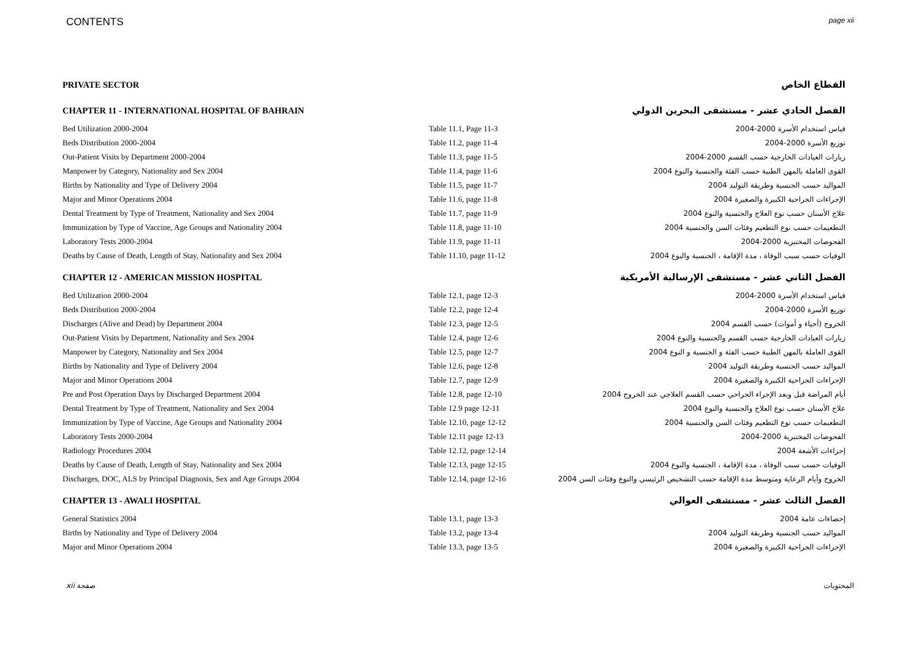CONTENTS page xii
| PRIVATE SECTOR | | القطاع الخاص |
| CHAPTER 11 - INTERNATIONAL HOSPITAL OF BAHRAIN | | الفصل الحادي عشر - مستشفى البحرين الدولي |
| Bed Utilization 2000-2004 | Table 11.1, Page 11-3 | قياس استخدام الأسرة 2000-2004 |
| Beds Distribution 2000-2004 | Table 11.2, page 11-4 | توزيع الأسرة 2000-2004 |
| Out-Patient Visits by Department 2000-2004 | Table 11.3, page 11-5 | زيارات العيادات الخارجية حسب القسم 2000-2004 |
| Manpower by Category, Nationality and Sex 2004 | Table 11.4, page 11-6 | القوى العاملة بالمهن الطبية حسب الفئة والجنسية والنوع 2004 |
| Births by Nationality and Type of Delivery 2004 | Table 11.5, page 11-7 | المواليد حسب الجنسية وطريقة التوليد 2004 |
| Major and Minor Operations 2004 | Table 11.6, page 11-8 | الإجراءات الجراحية الكبيرة والصغيرة 2004 |
| Dental Treatment by Type of Treatment, Nationality and Sex 2004 | Table 11.7, page 11-9 | علاج الأسنان حسب نوع العلاج والجنسية والنوع 2004 |
| Immunization by Type of Vaccine, Age Groups and Nationality 2004 | Table 11.8, page 11-10 | التطعيمات حسب نوع التطعيم وفئات السن والجنسية 2004 |
| Laboratory Tests 2000-2004 | Table 11.9, page 11-11 | الفحوصات المختبرية 2000-2004 |
| Deaths by Cause of Death, Length of Stay, Nationality and Sex 2004 | Table 11.10, page 11-12 | الوفيات حسب سبب الوفاة ، مدة الإقامة ، الجنسية والنوع 2004 |
| CHAPTER 12 - AMERICAN MISSION HOSPITAL | | الفصل الثاني عشر - مستشفى الإرسالية الأمريكية |
| Bed Utilization 2000-2004 | Table 12.1, page 12-3 | قياس استخدام الأسرة 2000-2004 |
| Beds Distribution 2000-2004 | Table 12.2, page 12-4 | توزيع الأسرة 2000-2004 |
| Discharges (Alive and Dead) by Department 2004 | Table 12.3, page 12-5 | الخروج (أحياء و أموات) حسب القسم 2004 |
| Out-Patient Visits by Department, Nationality and Sex 2004 | Table 12.4, page 12-6 | زيارات العيادات الخارجية حسب القسم والجنسية والنوع 2004 |
| Manpower by Category, Nationality and Sex 2004 | Table 12.5, page 12-7 | القوى العاملة بالمهن الطبية حسب الفئة و الجنسية و النوع 2004 |
| Births by Nationality and Type of Delivery 2004 | Table 12.6, page 12-8 | المواليد حسب الجنسية وطريقة التوليد 2004 |
| Major and Minor Operations 2004 | Table 12.7, page 12-9 | الإجراءات الجراحية الكبيرة والصغيرة 2004 |
| Pre and Post Operation Days by Discharged Department 2004 | Table 12.8, page 12-10 | أيام المراضة قبل وبعد الإجراء الجراحي حسب القسم العلاجي عند الخروج 2004 |
| Dental Treatment by Type of Treatment, Nationality and Sex 2004 | Table 12.9 page 12-11 | علاج الأسنان حسب نوع العلاج والجنسية والنوع 2004 |
| Immunization by Type of Vaccine, Age Groups and Nationality 2004 | Table 12.10, page 12-12 | التطعيمات حسب نوع التطعيم وفئات السن والجنسية 2004 |
| Laboratory Tests 2000-2004 | Table 12.11 page 12-13 | الفحوصات المختبرية 2000-2004 |
| Radiology Procedures 2004 | Table 12.12, page 12-14 | إجراءات الأشعة 2004 |
| Deaths by Cause of Death, Length of Stay, Nationality and Sex 2004 | Table 12.13, page 12-15 | الوفيات حسب سبب الوفاة ، مدة الإقامة ، الجنسية والنوع 2004 |
| Discharges, DOC, ALS by Principal Diagnosis, Sex and Age Groups 2004 | Table 12.14, page 12-16 | الخروج وأيام الرعاية ومتوسط مدة الإقامة حسب التشخيص الرئيسي والنوع وفئات السن 2004 |
| CHAPTER 13 - AWALI HOSPITAL | | الفصل الثالث عشر - مستشفى العوالي |
| General Statistics 2004 | Table 13.1, page 13-3 | إحصاءات عامة 2004 |
| Births by Nationality and Type of Delivery 2004 | Table 13.2, page 13-4 | المواليد حسب الجنسية وطريقة التوليد 2004 |
| Major and Minor Operations 2004 | Table 13.3, page 13-5 | الإجراءات الجراحية الكبيرة والصغيرة 2004 |
xii صفحة المحتويات